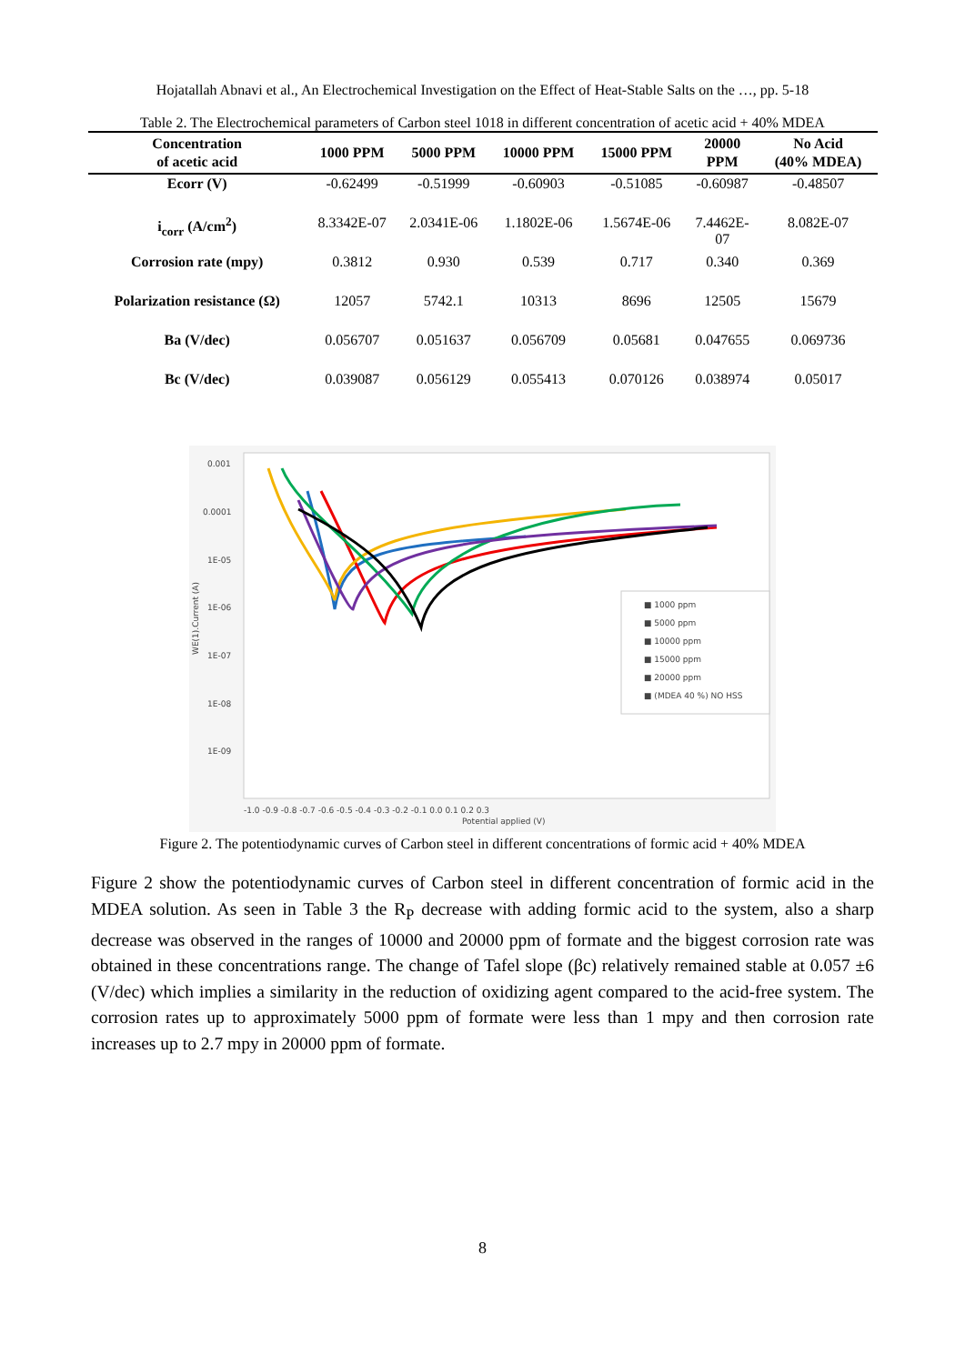Hojatallah Abnavi et al., An Electrochemical Investigation on the Effect of Heat-Stable Salts on the …, pp. 5-18
Table 2. The Electrochemical parameters of Carbon steel 1018 in different concentration of acetic acid + 40% MDEA
| Concentration of acetic acid | 1000 PPM | 5000 PPM | 10000 PPM | 15000 PPM | 20000 PPM | No Acid (40% MDEA) |
| --- | --- | --- | --- | --- | --- | --- |
| Ecorr (V) | -0.62499 | -0.51999 | -0.60903 | -0.51085 | -0.60987 | -0.48507 |
| i<sub>corr</sub> (A/cm<sup>2</sup>) | 8.3342E-07 | 2.0341E-06 | 1.1802E-06 | 1.5674E-06 | 7.4462E- 07 | 8.082E-07 |
| Corrosion rate (mpy) | 0.3812 | 0.930 | 0.539 | 0.717 | 0.340 | 0.369 |
| Polarization resistance (Ω) | 12057 | 5742.1 | 10313 | 8696 | 12505 | 15679 |
| Ba (V/dec) | 0.056707 | 0.051637 | 0.056709 | 0.05681 | 0.047655 | 0.069736 |
| Bc (V/dec) | 0.039087 | 0.056129 | 0.055413 | 0.070126 | 0.038974 | 0.05017 |
0.001
0.0001
1E-05
1E-06
1E-07
1E-08
1E-09
WE(1).Current (A)
-1.0 -0.9 -0.8 -0.7 -0.6 -0.5 -0.4 -0.3 -0.2 -0.1 0.0 0.1 0.2 0.3
Potential applied (V)
■ 1000 ppm
■ 5000 ppm
■ 10000 ppm
■ 15000 ppm
■ 20000 ppm
■ (MDEA 40 %) NO HSS
Figure 2. The potentiodynamic curves of Carbon steel in different concentrations of formic acid + 40% MDEA
Figure 2 show the potentiodynamic curves of Carbon steel in different concentration of formic acid in the MDEA solution. As seen in Table 3 the R<sub>P</sub> decrease with adding formic acid to the system, also a sharp decrease was observed in the ranges of 10000 and 20000 ppm of formate and the biggest corrosion rate was obtained in these concentrations range. The change of Tafel slope (βc) relatively remained stable at 0.057 ±6 (V/dec) which implies a similarity in the reduction of oxidizing agent compared to the acid-free system. The corrosion rates up to approximately 5000 ppm of formate were less than 1 mpy and then corrosion rate increases up to 2.7 mpy in 20000 ppm of formate.
8